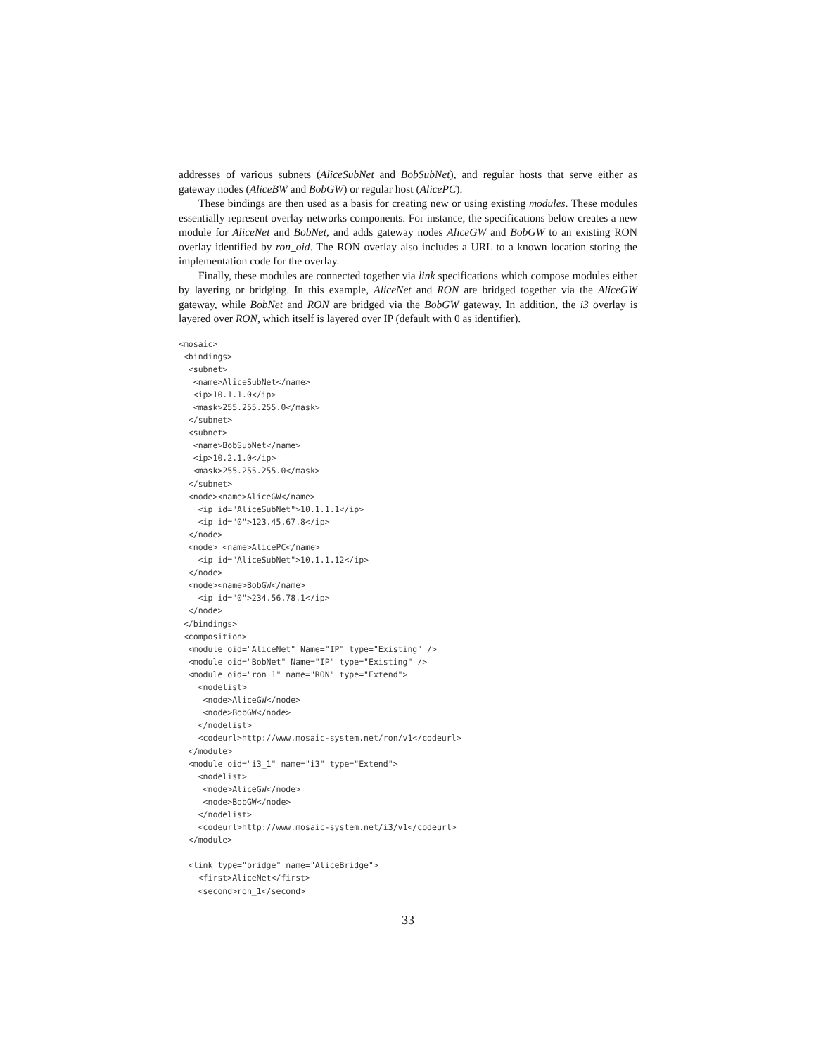addresses of various subnets (AliceSubNet and BobSubNet), and regular hosts that serve either as gateway nodes (AliceBW and BobGW) or regular host (AlicePC).
These bindings are then used as a basis for creating new or using existing modules. These modules essentially represent overlay networks components. For instance, the specifications below creates a new module for AliceNet and BobNet, and adds gateway nodes AliceGW and BobGW to an existing RON overlay identified by ron_oid. The RON overlay also includes a URL to a known location storing the implementation code for the overlay.
Finally, these modules are connected together via link specifications which compose modules either by layering or bridging. In this example, AliceNet and RON are bridged together via the AliceGW gateway, while BobNet and RON are bridged via the BobGW gateway. In addition, the i3 overlay is layered over RON, which itself is layered over IP (default with 0 as identifier).
<mosaic>
 <bindings>
  <subnet>
   <name>AliceSubNet</name>
   <ip>10.1.1.0</ip>
   <mask>255.255.255.0</mask>
  </subnet>
  <subnet>
   <name>BobSubNet</name>
   <ip>10.2.1.0</ip>
   <mask>255.255.255.0</mask>
  </subnet>
  <node><name>AliceGW</name>
    <ip id="AliceSubNet">10.1.1.1</ip>
    <ip id="0">123.45.67.8</ip>
  </node>
  <node> <name>AlicePC</name>
    <ip id="AliceSubNet">10.1.1.12</ip>
  </node>
  <node><name>BobGW</name>
    <ip id="0">234.56.78.1</ip>
  </node>
 </bindings>
 <composition>
  <module oid="AliceNet" Name="IP" type="Existing" />
  <module oid="BobNet" Name="IP" type="Existing" />
  <module oid="ron_1" name="RON" type="Extend">
    <nodelist>
     <node>AliceGW</node>
     <node>BobGW</node>
    </nodelist>
    <codeurl>http://www.mosaic-system.net/ron/v1</codeurl>
  </module>
  <module oid="i3_1" name="i3" type="Extend">
    <nodelist>
     <node>AliceGW</node>
     <node>BobGW</node>
    </nodelist>
    <codeurl>http://www.mosaic-system.net/i3/v1</codeurl>
  </module>

  <link type="bridge" name="AliceBridge">
    <first>AliceNet</first>
    <second>ron_1</second>
33